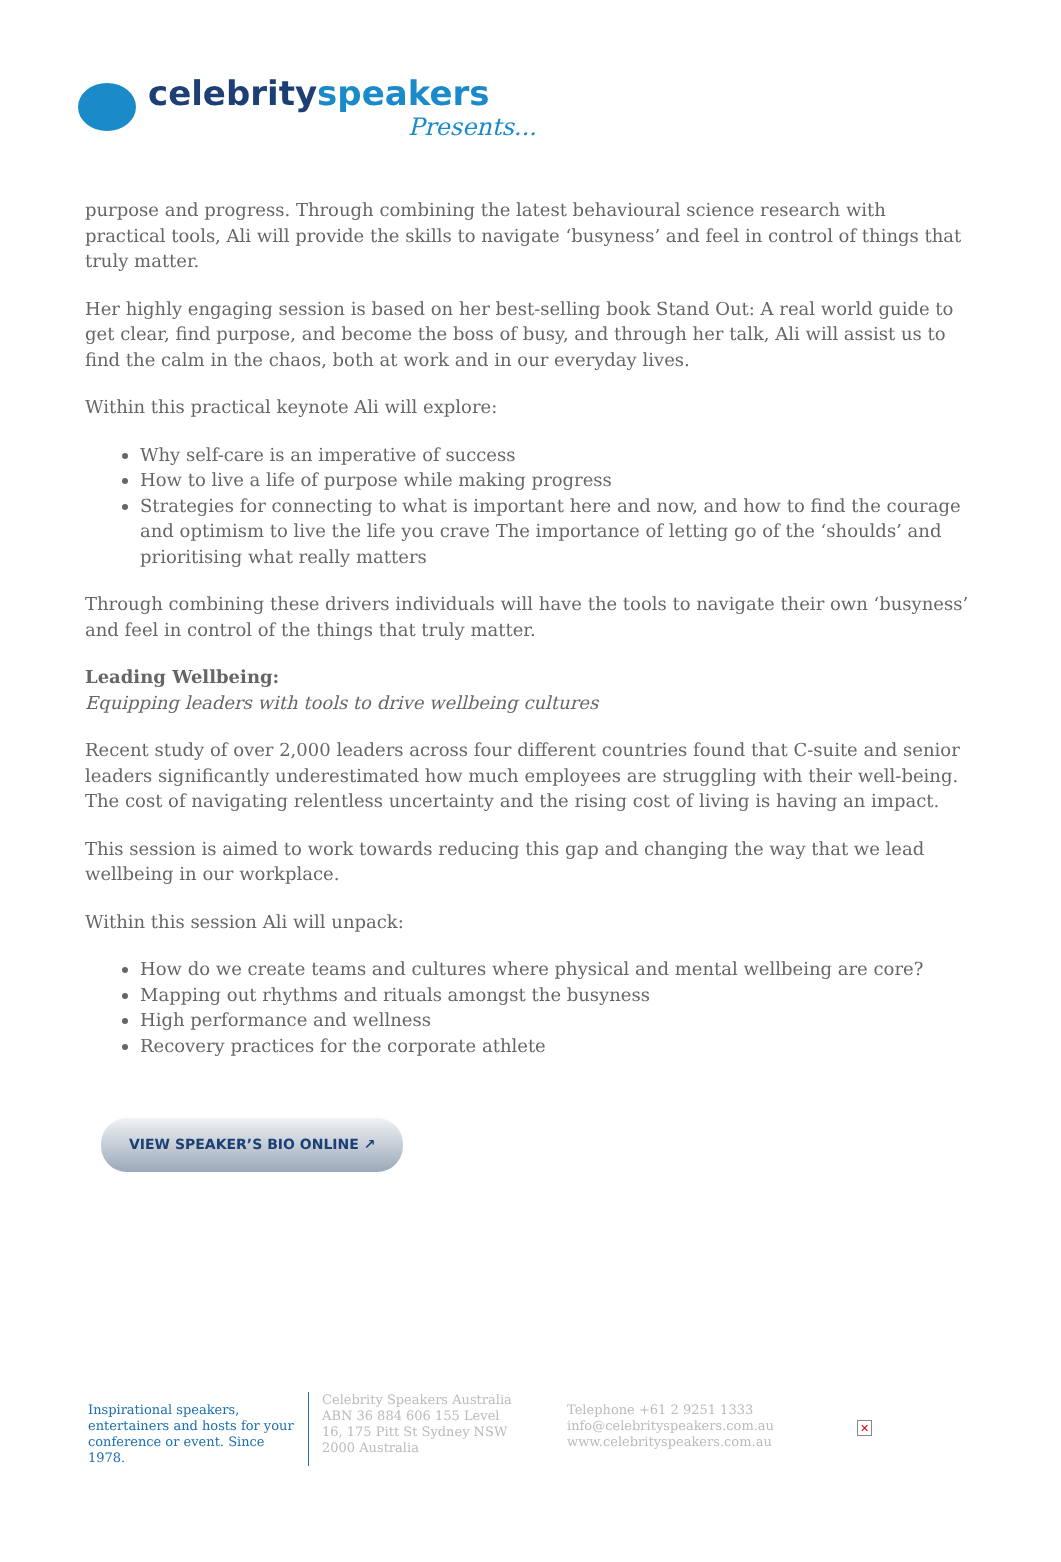celebrity speakers
Presents...
purpose and progress. Through combining the latest behavioural science research with practical tools, Ali will provide the skills to navigate ‘busyness’ and feel in control of things that truly matter.
Her highly engaging session is based on her best-selling book Stand Out: A real world guide to get clear, find purpose, and become the boss of busy, and through her talk, Ali will assist us to find the calm in the chaos, both at work and in our everyday lives.
Within this practical keynote Ali will explore:
Why self-care is an imperative of success
How to live a life of purpose while making progress
Strategies for connecting to what is important here and now, and how to find the courage and optimism to live the life you crave The importance of letting go of the ‘shoulds’ and prioritising what really matters
Through combining these drivers individuals will have the tools to navigate their own ‘busyness’ and feel in control of the things that truly matter.
Leading Wellbeing:
Equipping leaders with tools to drive wellbeing cultures
Recent study of over 2,000 leaders across four different countries found that C-suite and senior leaders significantly underestimated how much employees are struggling with their well-being. The cost of navigating relentless uncertainty and the rising cost of living is having an impact.
This session is aimed to work towards reducing this gap and changing the way that we lead wellbeing in our workplace.
Within this session Ali will unpack:
How do we create teams and cultures where physical and mental wellbeing are core?
Mapping out rhythms and rituals amongst the busyness
High performance and wellness
Recovery practices for the corporate athlete
VIEW SPEAKER’S BIO ONLINE ↗
Inspirational speakers, entertainers and hosts for your conference or event. Since 1978.
Celebrity Speakers Australia ABN 36 884 606 155 Level 16, 175 Pitt St Sydney NSW 2000 Australia
Telephone +61 2 9251 1333
info@celebrityspeakers.com.au
www.celebrityspeakers.com.au
✕